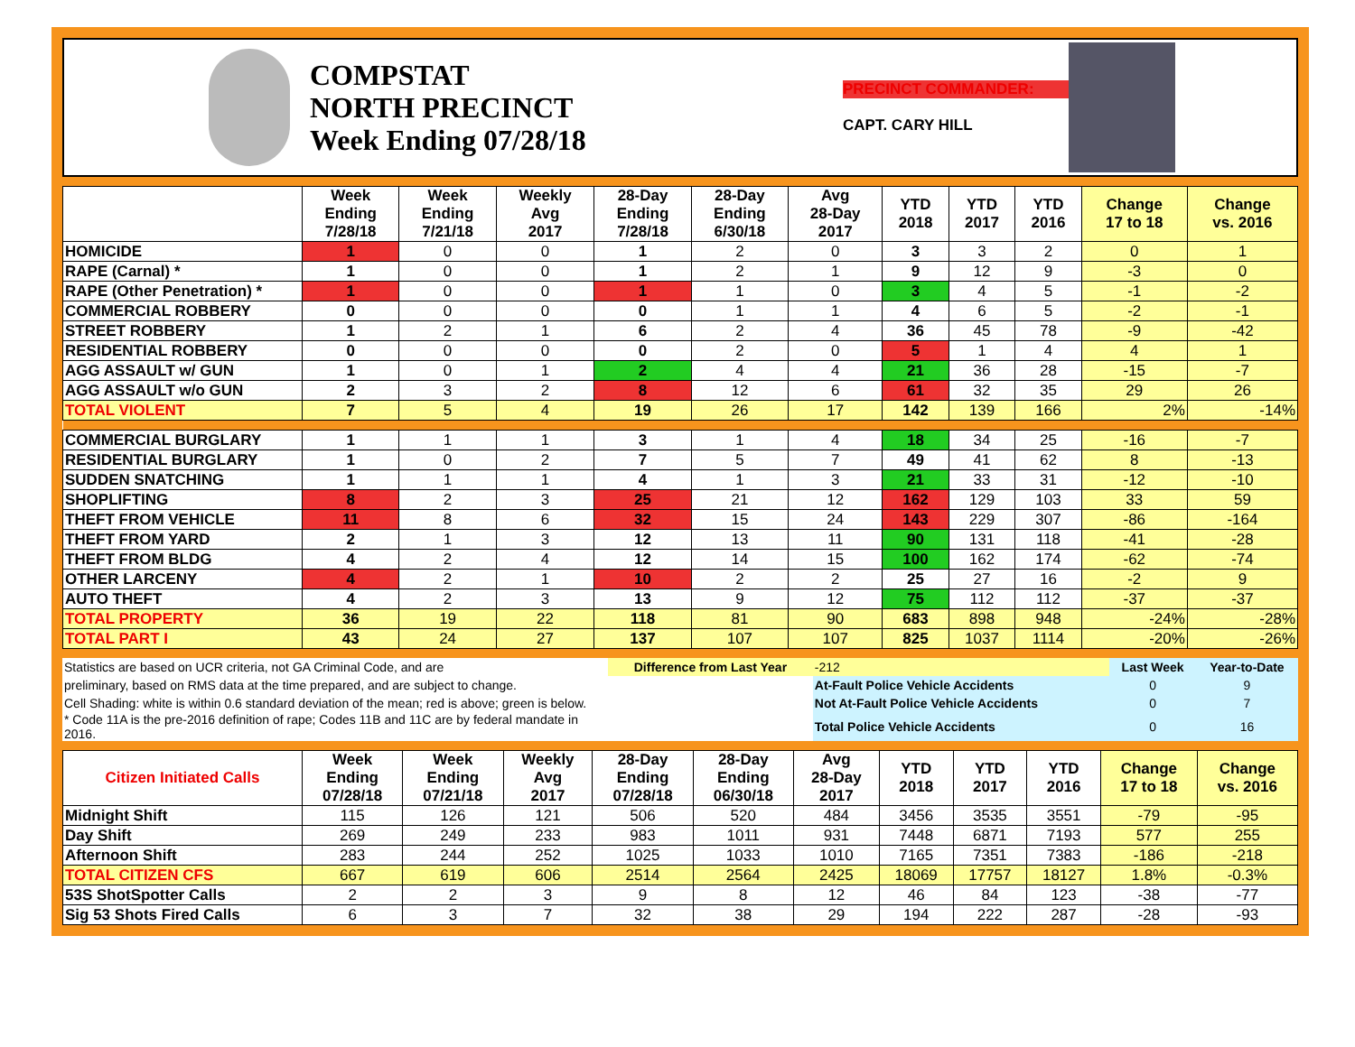COMPSTAT
NORTH PRECINCT
Week Ending 07/28/18
PRECINCT COMMANDER:
CAPT. CARY HILL
| | Week Ending 7/28/18 | Week Ending 7/21/18 | Weekly Avg 2017 | 28-Day Ending 7/28/18 | 28-Day Ending 6/30/18 | Avg 28-Day 2017 | YTD 2018 | YTD 2017 | YTD 2016 | Change 17 to 18 | Change vs. 2016 |
| --- | --- | --- | --- | --- | --- | --- | --- | --- | --- | --- | --- |
| HOMICIDE | 1 | 0 | 0 | 1 | 2 | 0 | 3 | 3 | 2 | 0 | 1 |
| RAPE (Carnal) * | 1 | 0 | 0 | 1 | 2 | 1 | 9 | 12 | 9 | -3 | 0 |
| RAPE (Other Penetration) * | 1 | 0 | 0 | 1 | 1 | 0 | 3 | 4 | 5 | -1 | -2 |
| COMMERCIAL ROBBERY | 0 | 0 | 0 | 0 | 1 | 1 | 4 | 6 | 5 | -2 | -1 |
| STREET ROBBERY | 1 | 2 | 1 | 6 | 2 | 4 | 36 | 45 | 78 | -9 | -42 |
| RESIDENTIAL ROBBERY | 0 | 0 | 0 | 0 | 2 | 0 | 5 | 1 | 4 | 4 | 1 |
| AGG ASSAULT w/ GUN | 1 | 0 | 1 | 2 | 4 | 4 | 21 | 36 | 28 | -15 | -7 |
| AGG ASSAULT w/o GUN | 2 | 3 | 2 | 8 | 12 | 6 | 61 | 32 | 35 | 29 | 26 |
| TOTAL VIOLENT | 7 | 5 | 4 | 19 | 26 | 17 | 142 | 139 | 166 | 2% | -14% |
| COMMERCIAL BURGLARY | 1 | 1 | 1 | 3 | 1 | 4 | 18 | 34 | 25 | -16 | -7 |
| RESIDENTIAL BURGLARY | 1 | 0 | 2 | 7 | 5 | 7 | 49 | 41 | 62 | 8 | -13 |
| SUDDEN SNATCHING | 1 | 1 | 1 | 4 | 1 | 3 | 21 | 33 | 31 | -12 | -10 |
| SHOPLIFTING | 8 | 2 | 3 | 25 | 21 | 12 | 162 | 129 | 103 | 33 | 59 |
| THEFT FROM VEHICLE | 11 | 8 | 6 | 32 | 15 | 24 | 143 | 229 | 307 | -86 | -164 |
| THEFT FROM YARD | 2 | 1 | 3 | 12 | 13 | 11 | 90 | 131 | 118 | -41 | -28 |
| THEFT FROM BLDG | 4 | 2 | 4 | 12 | 14 | 15 | 100 | 162 | 174 | -62 | -74 |
| OTHER LARCENY | 4 | 2 | 1 | 10 | 2 | 2 | 25 | 27 | 16 | -2 | 9 |
| AUTO THEFT | 4 | 2 | 3 | 13 | 9 | 12 | 75 | 112 | 112 | -37 | -37 |
| TOTAL PROPERTY | 36 | 19 | 22 | 118 | 81 | 90 | 683 | 898 | 948 | -24% | -28% |
| TOTAL PART I | 43 | 24 | 27 | 137 | 107 | 107 | 825 | 1037 | 1114 | -20% | -26% |
| Statistics are based on UCR criteria, not GA Criminal Code, and are | Difference from Last Year | | -212 | Last Week | Year-to-Date |
| preliminary, based on RMS data at the time prepared, and are subject to change. | | At-Fault Police Vehicle Accidents | | 0 | 9 |
| Cell Shading: white is within 0.6 standard deviation of the mean; red is above; green is below. | | Not At-Fault Police Vehicle Accidents | | 0 | 7 |
| * Code 11A is the pre-2016 definition of rape; Codes 11B and 11C are by federal mandate in 2016. | | Total Police Vehicle Accidents | | 0 | 16 |
| Citizen Initiated Calls | Week Ending 07/28/18 | Week Ending 07/21/18 | Weekly Avg 2017 | 28-Day Ending 07/28/18 | 28-Day Ending 06/30/18 | Avg 28-Day 2017 | YTD 2018 | YTD 2017 | YTD 2016 | Change 17 to 18 | Change vs. 2016 |
| --- | --- | --- | --- | --- | --- | --- | --- | --- | --- | --- | --- |
| Midnight Shift | 115 | 126 | 121 | 506 | 520 | 484 | 3456 | 3535 | 3551 | -79 | -95 |
| Day Shift | 269 | 249 | 233 | 983 | 1011 | 931 | 7448 | 6871 | 7193 | 577 | 255 |
| Afternoon Shift | 283 | 244 | 252 | 1025 | 1033 | 1010 | 7165 | 7351 | 7383 | -186 | -218 |
| TOTAL CITIZEN CFS | 667 | 619 | 606 | 2514 | 2564 | 2425 | 18069 | 17757 | 18127 | 1.8% | -0.3% |
| 53S ShotSpotter Calls | 2 | 2 | 3 | 9 | 8 | 12 | 46 | 84 | 123 | -38 | -77 |
| Sig 53 Shots Fired Calls | 6 | 3 | 7 | 32 | 38 | 29 | 194 | 222 | 287 | -28 | -93 |